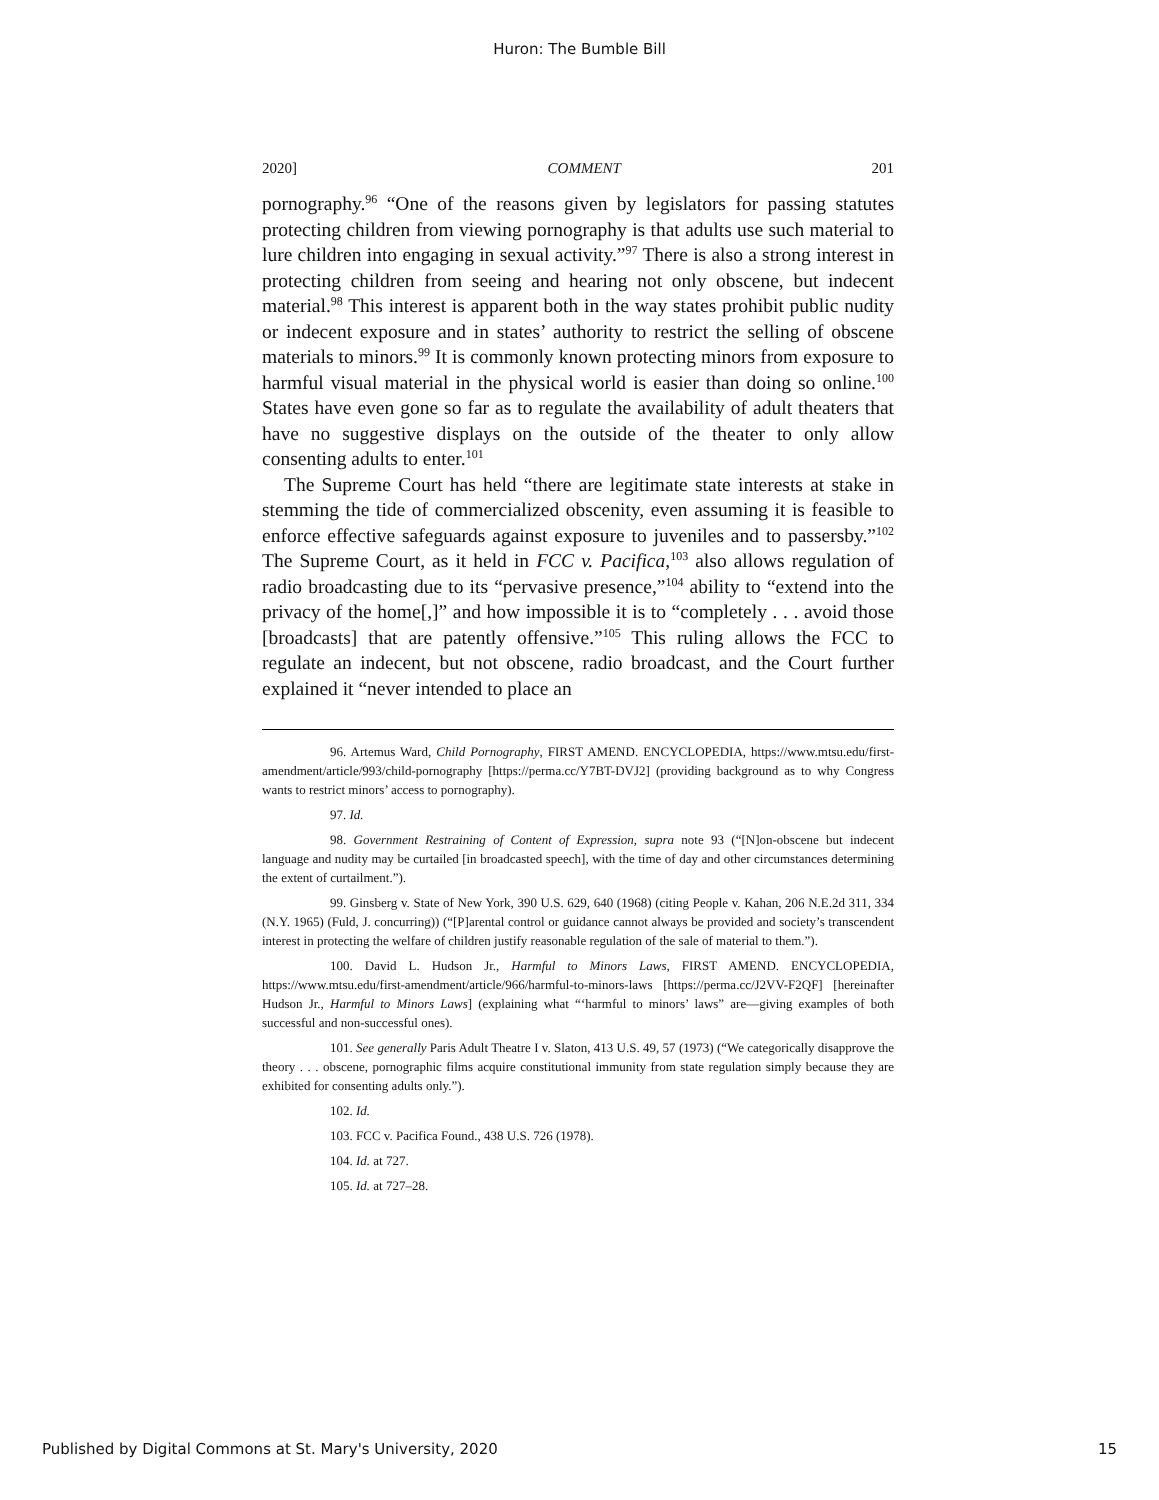Huron: The Bumble Bill
2020] COMMENT 201
pornography.<sup>96</sup> “One of the reasons given by legislators for passing statutes protecting children from viewing pornography is that adults use such material to lure children into engaging in sexual activity.”<sup>97</sup> There is also a strong interest in protecting children from seeing and hearing not only obscene, but indecent material.<sup>98</sup> This interest is apparent both in the way states prohibit public nudity or indecent exposure and in states’ authority to restrict the selling of obscene materials to minors.<sup>99</sup> It is commonly known protecting minors from exposure to harmful visual material in the physical world is easier than doing so online.<sup>100</sup> States have even gone so far as to regulate the availability of adult theaters that have no suggestive displays on the outside of the theater to only allow consenting adults to enter.<sup>101</sup>
The Supreme Court has held “there are legitimate state interests at stake in stemming the tide of commercialized obscenity, even assuming it is feasible to enforce effective safeguards against exposure to juveniles and to passersby.”<sup>102</sup> The Supreme Court, as it held in FCC v. Pacifica,<sup>103</sup> also allows regulation of radio broadcasting due to its “pervasive presence,”<sup>104</sup> ability to “extend into the privacy of the home[,]” and how impossible it is to “completely . . . avoid those [broadcasts] that are patently offensive.”<sup>105</sup> This ruling allows the FCC to regulate an indecent, but not obscene, radio broadcast, and the Court further explained it “never intended to place an
96. Artemus Ward, Child Pornography, FIRST AMEND. ENCYCLOPEDIA, https://www.mtsu.edu/first-amendment/article/993/child-pornography [https://perma.cc/Y7BT-DVJ2] (providing background as to why Congress wants to restrict minors’ access to pornography).
97. Id.
98. Government Restraining of Content of Expression, supra note 93 (“[N]on-obscene but indecent language and nudity may be curtailed [in broadcasted speech], with the time of day and other circumstances determining the extent of curtailment.”).
99. Ginsberg v. State of New York, 390 U.S. 629, 640 (1968) (citing People v. Kahan, 206 N.E.2d 311, 334 (N.Y. 1965) (Fuld, J. concurring)) (“[P]arental control or guidance cannot always be provided and society’s transcendent interest in protecting the welfare of children justify reasonable regulation of the sale of material to them.”).
100. David L. Hudson Jr., Harmful to Minors Laws, FIRST AMEND. ENCYCLOPEDIA, https://www.mtsu.edu/first-amendment/article/966/harmful-to-minors-laws [https://perma.cc/J2VV-F2QF] [hereinafter Hudson Jr., Harmful to Minors Laws] (explaining what “‘harmful to minors’ laws” are—giving examples of both successful and non-successful ones).
101. See generally Paris Adult Theatre I v. Slaton, 413 U.S. 49, 57 (1973) (“We categorically disapprove the theory . . . obscene, pornographic films acquire constitutional immunity from state regulation simply because they are exhibited for consenting adults only.”).
102. Id.
103. FCC v. Pacifica Found., 438 U.S. 726 (1978).
104. Id. at 727.
105. Id. at 727–28.
Published by Digital Commons at St. Mary's University, 2020 15